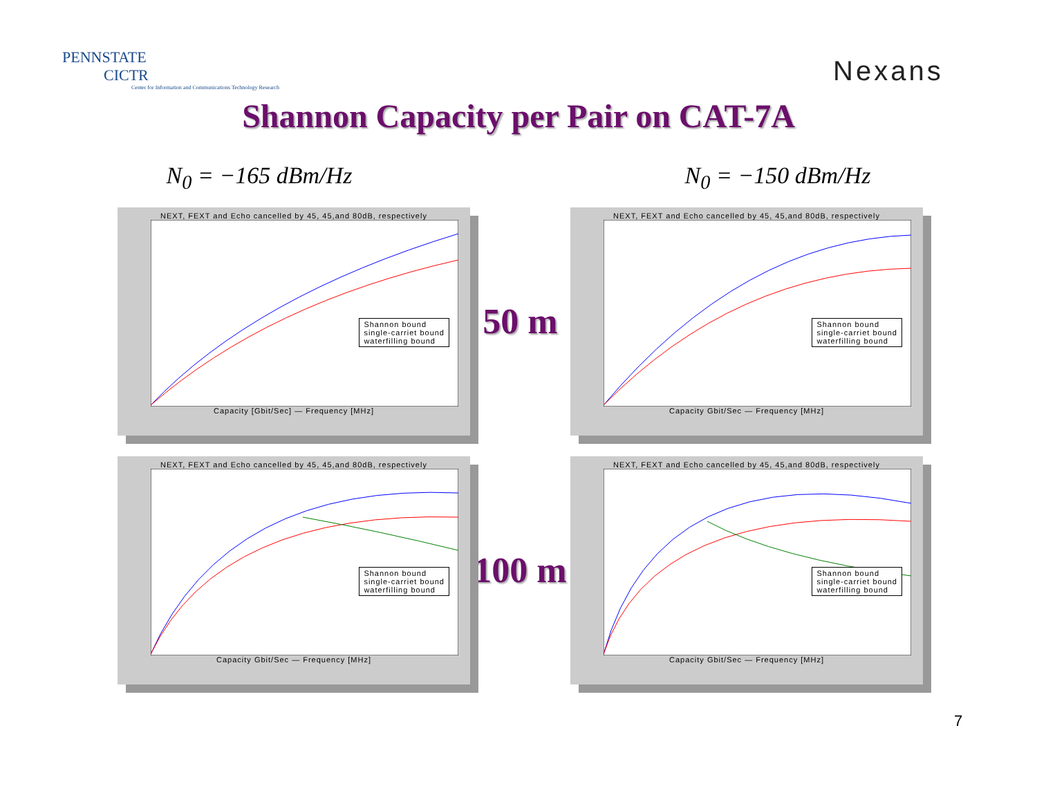PENNSTATE
CICTR
Center for Information and Communications Technology Research
Nexans
Shannon Capacity per Pair on CAT-7A
N<sub>0</sub> = −165 dBm/Hz N<sub>0</sub> = −150 dBm/Hz
NEXT, FEXT and Echo cancelled by 45, 45,and 80dB, respectively
Capacity [Gbit/Sec] — Frequency [MHz]
Shannon bound
single-carriet bound
waterfilling bound
50 m
NEXT, FEXT and Echo cancelled by 45, 45,and 80dB, respectively
Capacity Gbit/Sec — Frequency [MHz]
Shannon bound
single-carriet bound
waterfilling bound
NEXT, FEXT and Echo cancelled by 45, 45,and 80dB, respectively
Capacity Gbit/Sec — Frequency [MHz]
Shannon bound
single-carriet bound
waterfilling bound
100 m
NEXT, FEXT and Echo cancelled by 45, 45,and 80dB, respectively
Capacity Gbit/Sec — Frequency [MHz]
Shannon bound
single-carriet bound
waterfilling bound
7